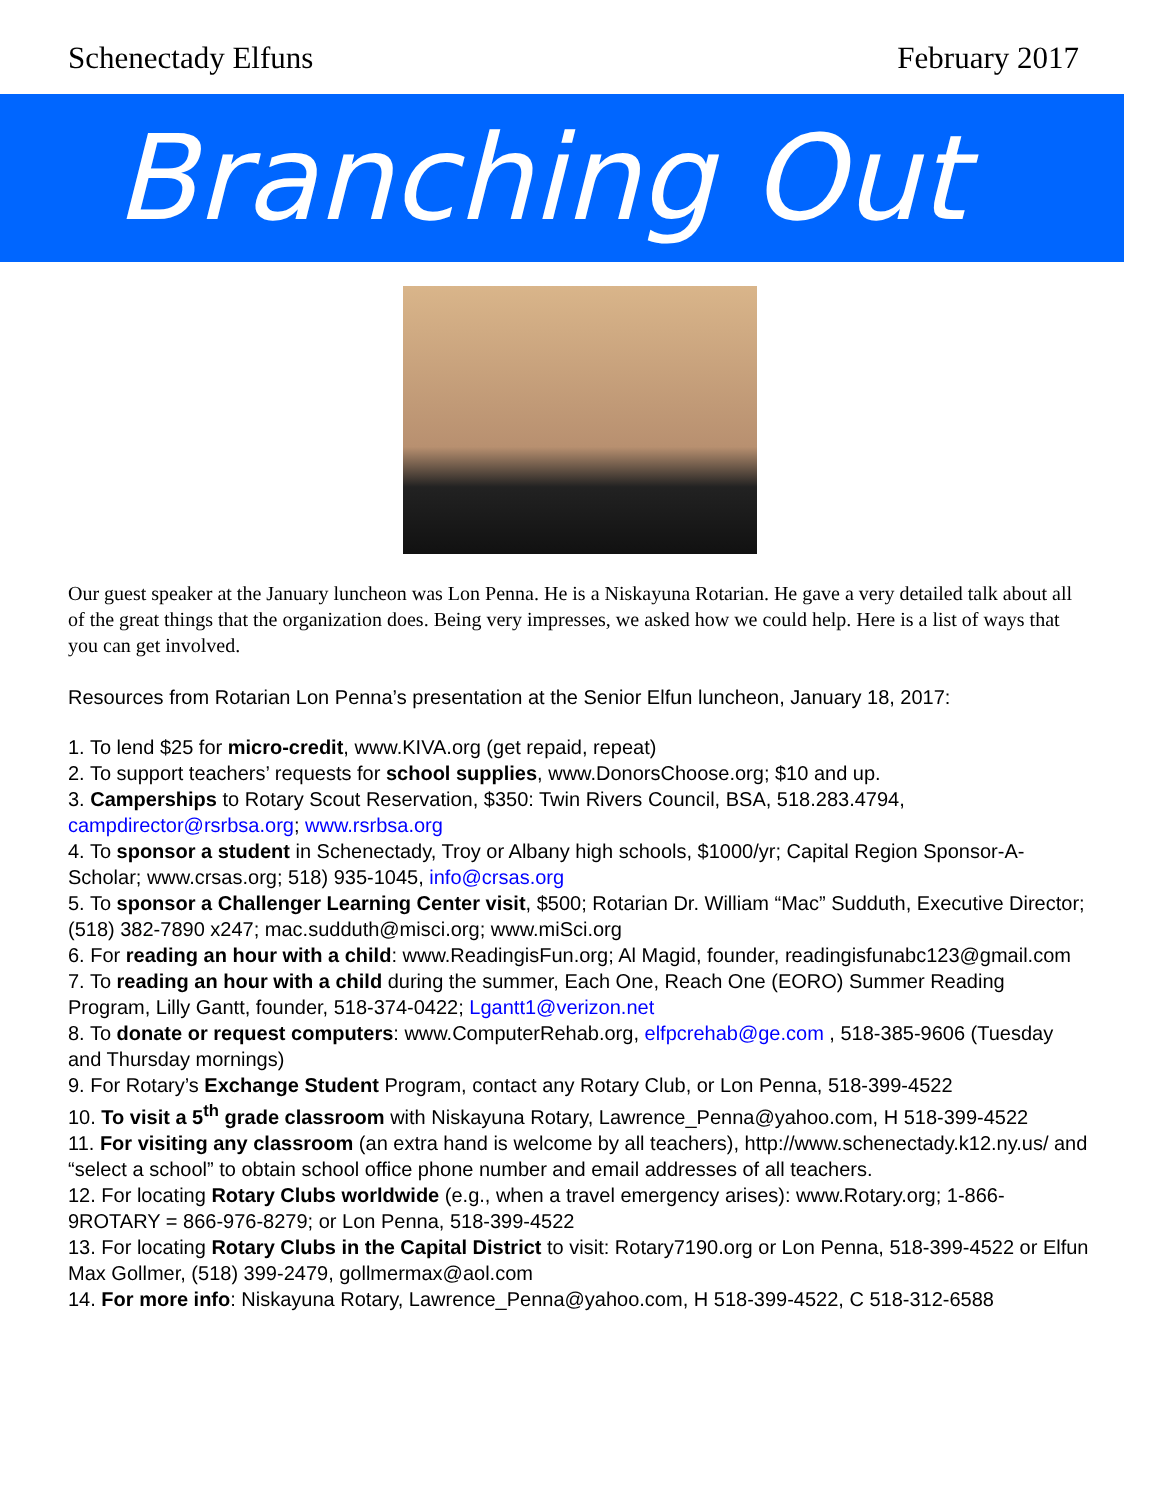Schenectady Elfuns February 2017
Branching Out
Our guest speaker at the January luncheon was Lon Penna. He is a Niskayuna Rotarian. He gave a very detailed talk about all of the great things that the organization does. Being very impresses, we asked how we could help. Here is a list of ways that you can get involved.
Resources from Rotarian Lon Penna’s presentation at the Senior Elfun luncheon, January 18, 2017:
1. To lend $25 for micro-credit, www.KIVA.org (get repaid, repeat)
2. To support teachers’ requests for school supplies, www.DonorsChoose.org; $10 and up.
3. Camperships to Rotary Scout Reservation, $350: Twin Rivers Council, BSA, 518.283.4794, campdirector@rsrbsa.org; www.rsrbsa.org
4. To sponsor a student in Schenectady, Troy or Albany high schools, $1000/yr; Capital Region Sponsor-A-Scholar; www.crsas.org; 518) 935-1045, info@crsas.org
5. To sponsor a Challenger Learning Center visit, $500; Rotarian Dr. William “Mac” Sudduth, Executive Director; (518) 382-7890 x247; mac.sudduth@misci.org; www.miSci.org
6. For reading an hour with a child: www.ReadingisFun.org; Al Magid, founder, readingisfunabc123@gmail.com
7. To reading an hour with a child during the summer, Each One, Reach One (EORO) Summer Reading Program, Lilly Gantt, founder, 518-374-0422; Lgantt1@verizon.net
8. To donate or request computers: www.ComputerRehab.org, elfpcrehab@ge.com , 518-385-9606 (Tuesday and Thursday mornings)
9. For Rotary’s Exchange Student Program, contact any Rotary Club, or Lon Penna, 518-399-4522
10. To visit a 5<sup>th</sup> grade classroom with Niskayuna Rotary, Lawrence_Penna@yahoo.com, H 518-399-4522
11. For visiting any classroom (an extra hand is welcome by all teachers), http://www.schenectady.k12.ny.us/ and “select a school” to obtain school office phone number and email addresses of all teachers.
12. For locating Rotary Clubs worldwide (e.g., when a travel emergency arises): www.Rotary.org; 1-866-9ROTARY = 866-976-8279; or Lon Penna, 518-399-4522
13. For locating Rotary Clubs in the Capital District to visit: Rotary7190.org or Lon Penna, 518-399-4522 or Elfun Max Gollmer, (518) 399-2479, gollmermax@aol.com
14. For more info: Niskayuna Rotary, Lawrence_Penna@yahoo.com, H 518-399-4522, C 518-312-6588